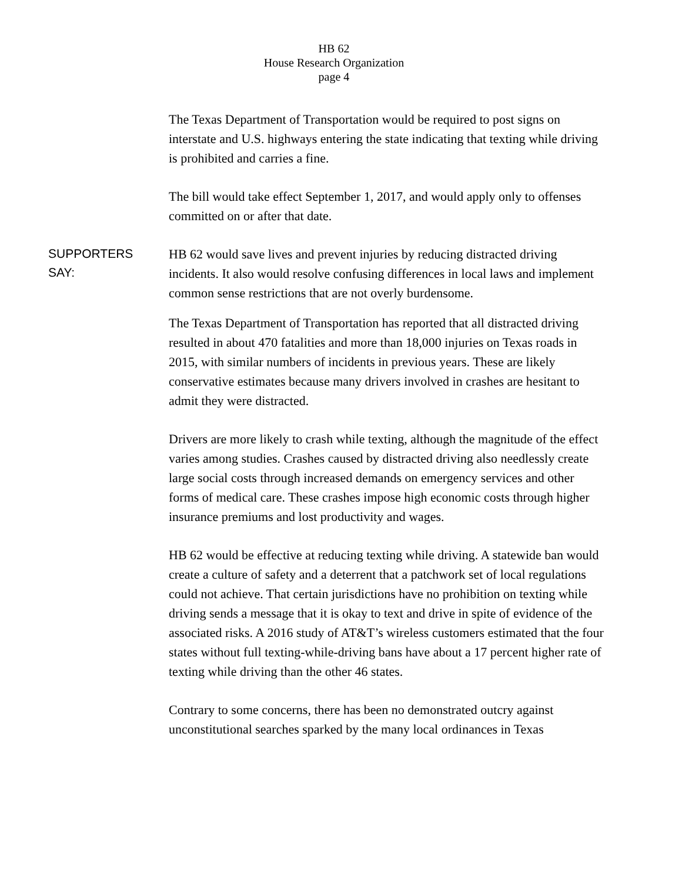HB 62
House Research Organization
page 4
The Texas Department of Transportation would be required to post signs on interstate and U.S. highways entering the state indicating that texting while driving is prohibited and carries a fine.
The bill would take effect September 1, 2017, and would apply only to offenses committed on or after that date.
SUPPORTERS
SAY:
HB 62 would save lives and prevent injuries by reducing distracted driving incidents. It also would resolve confusing differences in local laws and implement common sense restrictions that are not overly burdensome.
The Texas Department of Transportation has reported that all distracted driving resulted in about 470 fatalities and more than 18,000 injuries on Texas roads in 2015, with similar numbers of incidents in previous years. These are likely conservative estimates because many drivers involved in crashes are hesitant to admit they were distracted.
Drivers are more likely to crash while texting, although the magnitude of the effect varies among studies. Crashes caused by distracted driving also needlessly create large social costs through increased demands on emergency services and other forms of medical care. These crashes impose high economic costs through higher insurance premiums and lost productivity and wages.
HB 62 would be effective at reducing texting while driving. A statewide ban would create a culture of safety and a deterrent that a patchwork set of local regulations could not achieve. That certain jurisdictions have no prohibition on texting while driving sends a message that it is okay to text and drive in spite of evidence of the associated risks. A 2016 study of AT&T’s wireless customers estimated that the four states without full texting-while-driving bans have about a 17 percent higher rate of texting while driving than the other 46 states.
Contrary to some concerns, there has been no demonstrated outcry against unconstitutional searches sparked by the many local ordinances in Texas